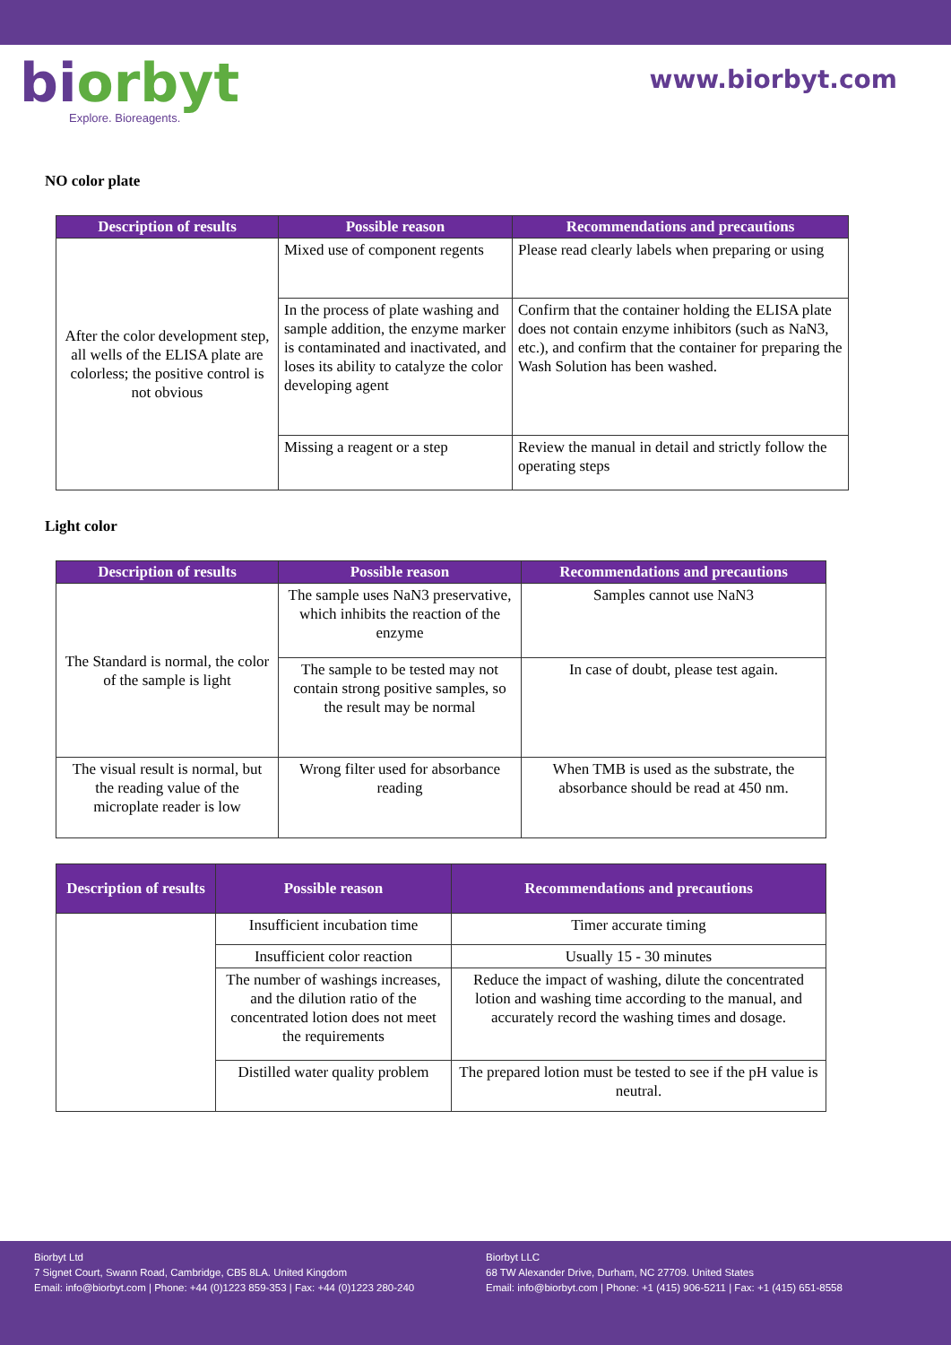bi orbyt
Explore. Bioreagents.
www.biorbyt.com
NO color plate
| Description of results | Possible reason | Recommendations and precautions |
| --- | --- | --- |
| After the color development step, all wells of the ELISA plate are colorless; the positive control is not obvious | Mixed use of component regents | Please read clearly labels when preparing or using |
| | In the process of plate washing and sample addition, the enzyme marker is contaminated and inactivated, and loses its ability to catalyze the color developing agent | Confirm that the container holding the ELISA plate does not contain enzyme inhibitors (such as NaN3, etc.), and confirm that the container for preparing the Wash Solution has been washed. |
| | Missing a reagent or a step | Review the manual in detail and strictly follow the operating steps |
Light color
| Description of results | Possible reason | Recommendations and precautions |
| --- | --- | --- |
| The Standard is normal, the color of the sample is light | The sample uses NaN3 preservative, which inhibits the reaction of the enzyme | Samples cannot use NaN3 |
| | The sample to be tested may not contain strong positive samples, so the result may be normal | In case of doubt, please test again. |
| The visual result is normal, but the reading value of the microplate reader is low | Wrong filter used for absorbance reading | When TMB is used as the substrate, the absorbance should be read at 450 nm. |
| Description of results | Possible reason | Recommendations and precautions |
| --- | --- | --- |
| | Insufficient incubation time | Timer accurate timing |
| | Insufficient color reaction | Usually 15 - 30 minutes |
| | The number of washings increases, and the dilution ratio of the concentrated lotion does not meet the requirements | Reduce the impact of washing, dilute the concentrated lotion and washing time according to the manual, and accurately record the washing times and dosage. |
| | Distilled water quality problem | The prepared lotion must be tested to see if the pH value is neutral. |
Biorbyt Ltd
7 Signet Court, Swann Road, Cambridge, CB5 8LA. United Kingdom
Email: info@biorbyt.com | Phone: +44 (0)1223 859-353 | Fax: +44 (0)1223 280-240
Biorbyt LLC
68 TW Alexander Drive, Durham, NC 27709. United States
Email: info@biorbyt.com | Phone: +1 (415) 906-5211 | Fax: +1 (415) 651-8558